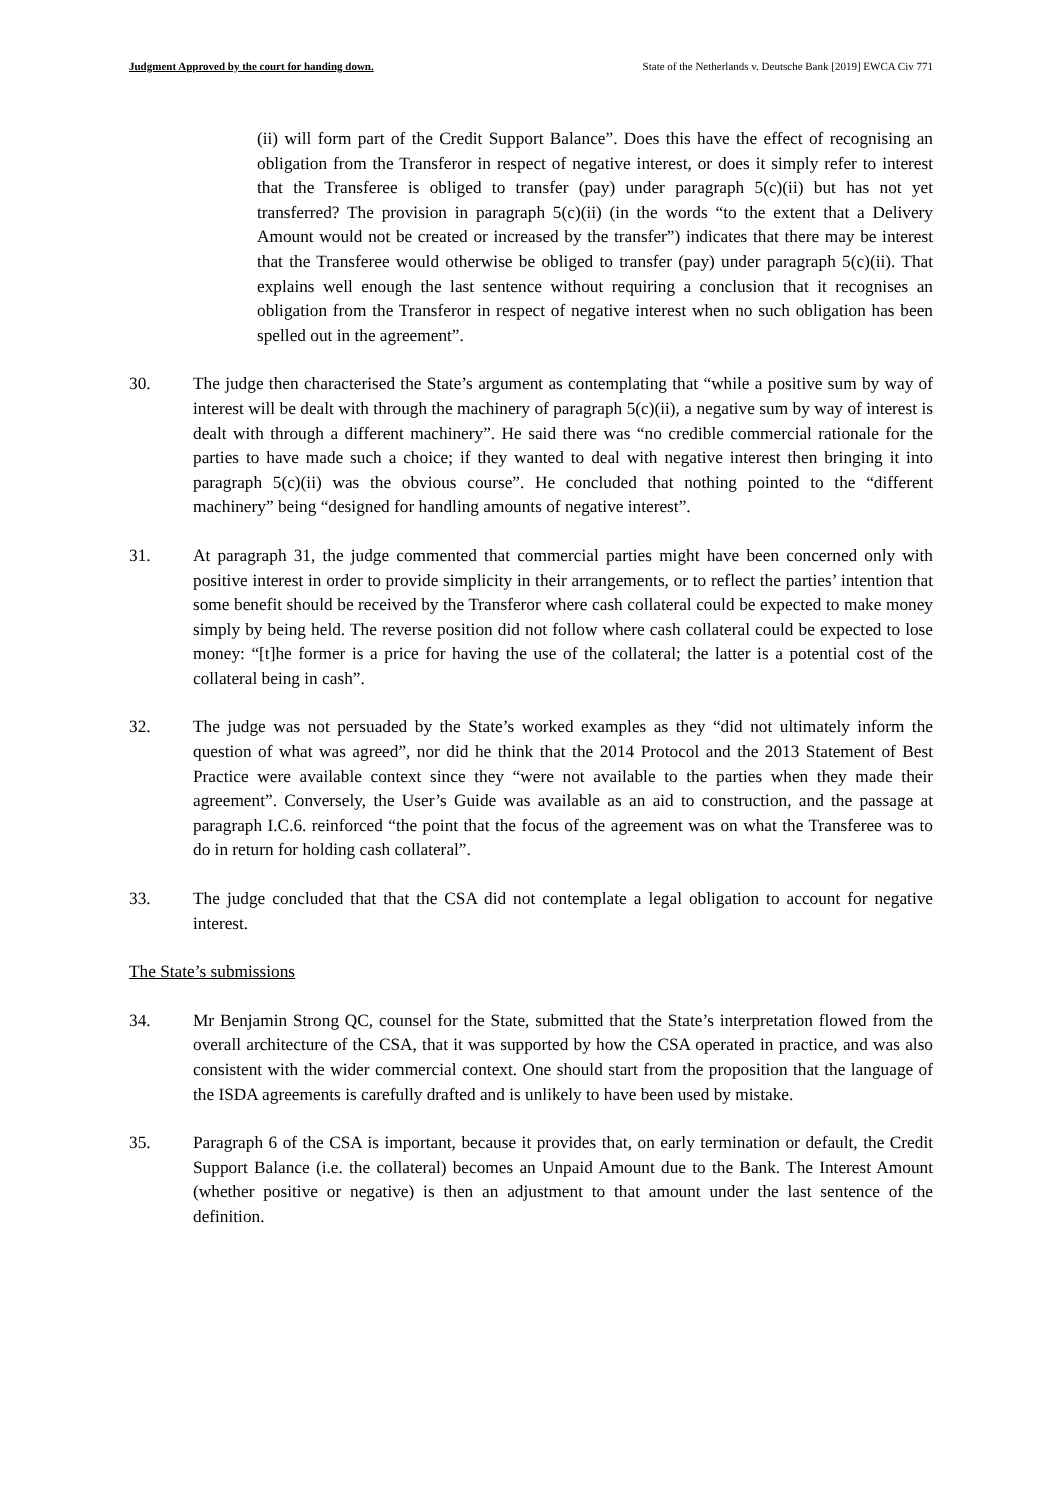Judgment Approved by the court for handing down. State of the Netherlands v. Deutsche Bank [2019] EWCA Civ 771
(ii) will form part of the Credit Support Balance”. Does this have the effect of recognising an obligation from the Transferor in respect of negative interest, or does it simply refer to interest that the Transferee is obliged to transfer (pay) under paragraph 5(c)(ii) but has not yet transferred? The provision in paragraph 5(c)(ii) (in the words “to the extent that a Delivery Amount would not be created or increased by the transfer”) indicates that there may be interest that the Transferee would otherwise be obliged to transfer (pay) under paragraph 5(c)(ii). That explains well enough the last sentence without requiring a conclusion that it recognises an obligation from the Transferor in respect of negative interest when no such obligation has been spelled out in the agreement”.
30. The judge then characterised the State’s argument as contemplating that “while a positive sum by way of interest will be dealt with through the machinery of paragraph 5(c)(ii), a negative sum by way of interest is dealt with through a different machinery”. He said there was “no credible commercial rationale for the parties to have made such a choice; if they wanted to deal with negative interest then bringing it into paragraph 5(c)(ii) was the obvious course”. He concluded that nothing pointed to the “different machinery” being “designed for handling amounts of negative interest”.
31. At paragraph 31, the judge commented that commercial parties might have been concerned only with positive interest in order to provide simplicity in their arrangements, or to reflect the parties’ intention that some benefit should be received by the Transferor where cash collateral could be expected to make money simply by being held. The reverse position did not follow where cash collateral could be expected to lose money: “[t]he former is a price for having the use of the collateral; the latter is a potential cost of the collateral being in cash”.
32. The judge was not persuaded by the State’s worked examples as they “did not ultimately inform the question of what was agreed”, nor did he think that the 2014 Protocol and the 2013 Statement of Best Practice were available context since they “were not available to the parties when they made their agreement”. Conversely, the User’s Guide was available as an aid to construction, and the passage at paragraph I.C.6. reinforced “the point that the focus of the agreement was on what the Transferee was to do in return for holding cash collateral”.
33. The judge concluded that that the CSA did not contemplate a legal obligation to account for negative interest.
The State’s submissions
34. Mr Benjamin Strong QC, counsel for the State, submitted that the State’s interpretation flowed from the overall architecture of the CSA, that it was supported by how the CSA operated in practice, and was also consistent with the wider commercial context. One should start from the proposition that the language of the ISDA agreements is carefully drafted and is unlikely to have been used by mistake.
35. Paragraph 6 of the CSA is important, because it provides that, on early termination or default, the Credit Support Balance (i.e. the collateral) becomes an Unpaid Amount due to the Bank. The Interest Amount (whether positive or negative) is then an adjustment to that amount under the last sentence of the definition.